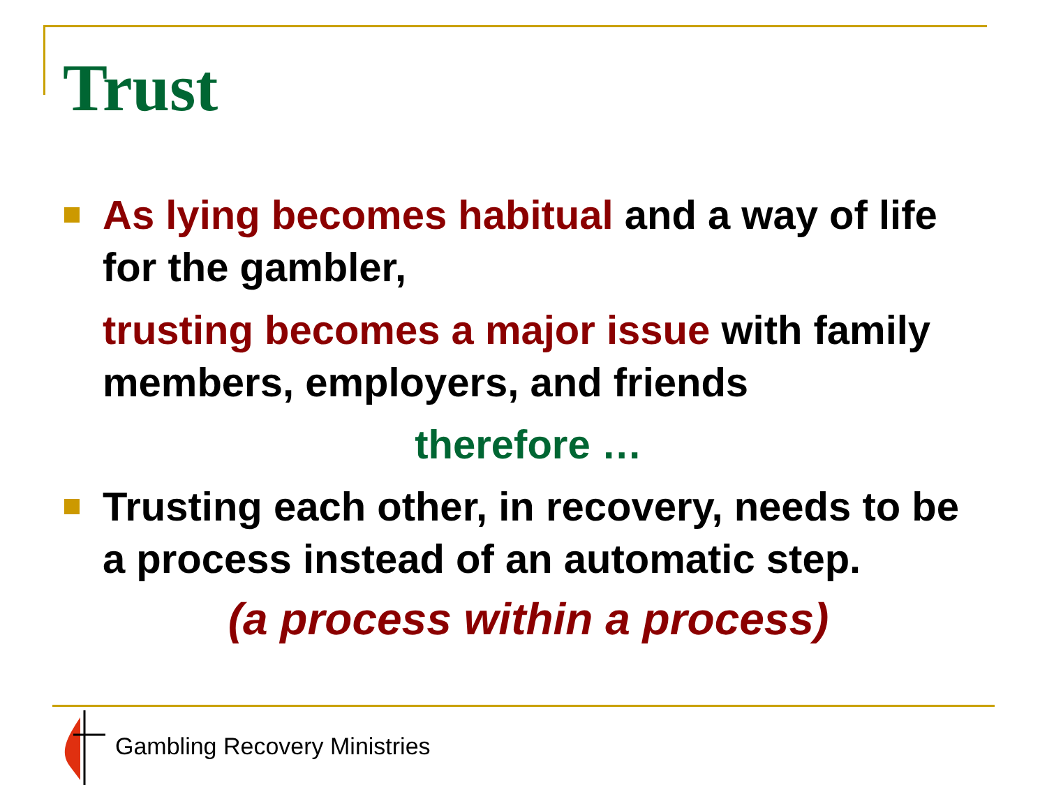Trust
As lying becomes habitual and a way of life for the gambler,
trusting becomes a major issue with family members, employers, and friends
therefore …
Trusting each other, in recovery, needs to be a process instead of an automatic step.
(a process within a process)
Gambling Recovery Ministries